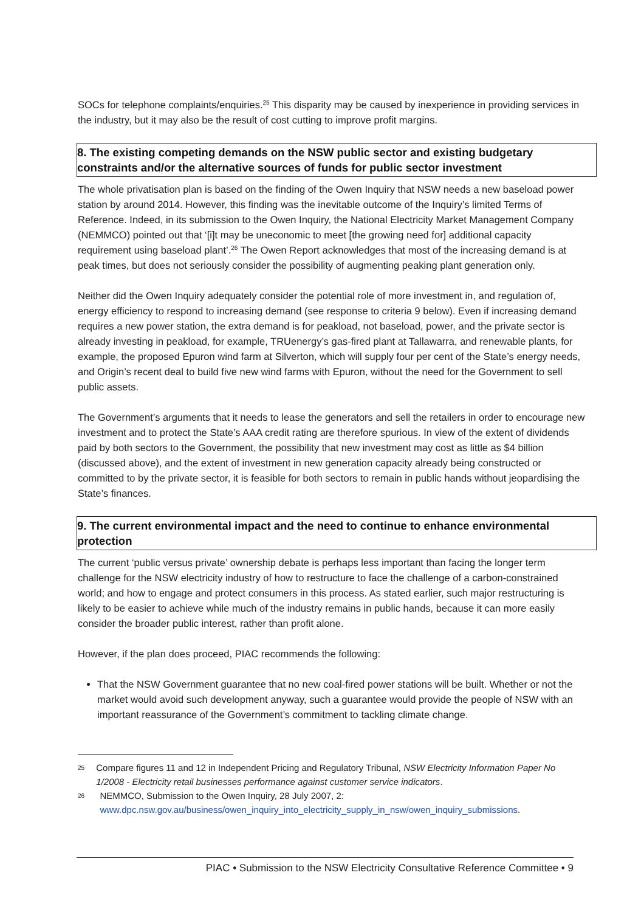SOCs for telephone complaints/enquiries.<sup>25</sup> This disparity may be caused by inexperience in providing services in the industry, but it may also be the result of cost cutting to improve profit margins.
8. The existing competing demands on the NSW public sector and existing budgetary constraints and/or the alternative sources of funds for public sector investment
The whole privatisation plan is based on the finding of the Owen Inquiry that NSW needs a new baseload power station by around 2014. However, this finding was the inevitable outcome of the Inquiry’s limited Terms of Reference. Indeed, in its submission to the Owen Inquiry, the National Electricity Market Management Company (NEMMCO) pointed out that ‘[i]t may be uneconomic to meet [the growing need for] additional capacity requirement using baseload plant’.<sup>26</sup> The Owen Report acknowledges that most of the increasing demand is at peak times, but does not seriously consider the possibility of augmenting peaking plant generation only.
Neither did the Owen Inquiry adequately consider the potential role of more investment in, and regulation of, energy efficiency to respond to increasing demand (see response to criteria 9 below). Even if increasing demand requires a new power station, the extra demand is for peakload, not baseload, power, and the private sector is already investing in peakload, for example, TRUenergy’s gas-fired plant at Tallawarra, and renewable plants, for example, the proposed Epuron wind farm at Silverton, which will supply four per cent of the State’s energy needs, and Origin’s recent deal to build five new wind farms with Epuron, without the need for the Government to sell public assets.
The Government’s arguments that it needs to lease the generators and sell the retailers in order to encourage new investment and to protect the State’s AAA credit rating are therefore spurious. In view of the extent of dividends paid by both sectors to the Government, the possibility that new investment may cost as little as $4 billion (discussed above), and the extent of investment in new generation capacity already being constructed or committed to by the private sector, it is feasible for both sectors to remain in public hands without jeopardising the State’s finances.
9. The current environmental impact and the need to continue to enhance environmental protection
The current ‘public versus private’ ownership debate is perhaps less important than facing the longer term challenge for the NSW electricity industry of how to restructure to face the challenge of a carbon-constrained world; and how to engage and protect consumers in this process. As stated earlier, such major restructuring is likely to be easier to achieve while much of the industry remains in public hands, because it can more easily consider the broader public interest, rather than profit alone.
However, if the plan does proceed, PIAC recommends the following:
That the NSW Government guarantee that no new coal-fired power stations will be built. Whether or not the market would avoid such development anyway, such a guarantee would provide the people of NSW with an important reassurance of the Government’s commitment to tackling climate change.
25 Compare figures 11 and 12 in Independent Pricing and Regulatory Tribunal, NSW Electricity Information Paper No 1/2008 - Electricity retail businesses performance against customer service indicators.
26 NEMMCO, Submission to the Owen Inquiry, 28 July 2007, 2: www.dpc.nsw.gov.au/business/owen_inquiry_into_electricity_supply_in_nsw/owen_inquiry_submissions.
PIAC • Submission to the NSW Electricity Consultative Reference Committee • 9